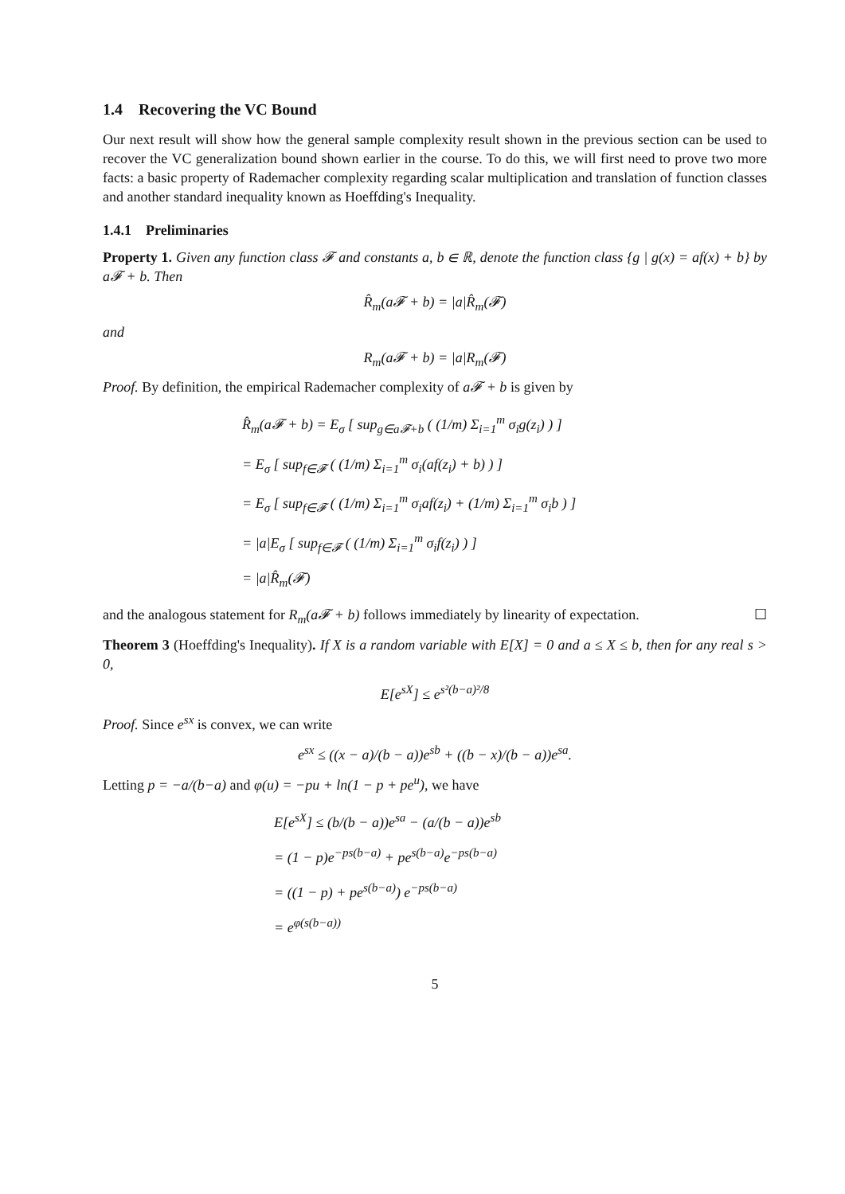1.4 Recovering the VC Bound
Our next result will show how the general sample complexity result shown in the previous section can be used to recover the VC generalization bound shown earlier in the course. To do this, we will first need to prove two more facts: a basic property of Rademacher complexity regarding scalar multiplication and translation of function classes and another standard inequality known as Hoeffding's Inequality.
1.4.1 Preliminaries
Property 1. Given any function class 𝓕 and constants a, b ∈ ℝ, denote the function class {g | g(x) = af(x) + b} by a𝓕 + b. Then
R̂<sub>m</sub>(a𝓕 + b) = |a|R̂<sub>m</sub>(𝓕)
and
R<sub>m</sub>(a𝓕 + b) = |a|R<sub>m</sub>(𝓕)
Proof. By definition, the empirical Rademacher complexity of a𝓕 + b is given by
R̂<sub>m</sub>(a𝓕 + b) = E<sub>σ</sub> [ sup<sub>g∈a𝓕+b</sub> ( (1/m) Σ<sub>i=1</sub><sup>m</sup> σ<sub>i</sub>g(z<sub>i</sub>) ) ]
= E<sub>σ</sub> [ sup<sub>f∈𝓕</sub> ( (1/m) Σ<sub>i=1</sub><sup>m</sup> σ<sub>i</sub>(af(z<sub>i</sub>) + b) ) ]
= E<sub>σ</sub> [ sup<sub>f∈𝓕</sub> ( (1/m) Σ<sub>i=1</sub><sup>m</sup> σ<sub>i</sub>af(z<sub>i</sub>) + (1/m) Σ<sub>i=1</sub><sup>m</sup> σ<sub>i</sub>b ) ]
= |a|E<sub>σ</sub> [ sup<sub>f∈𝓕</sub> ( (1/m) Σ<sub>i=1</sub><sup>m</sup> σ<sub>i</sub>f(z<sub>i</sub>) ) ]
= |a|R̂<sub>m</sub>(𝓕)
and the analogous statement for R<sub>m</sub>(a𝓕 + b) follows immediately by linearity of expectation. ☐
Theorem 3 (Hoeffding's Inequality). If X is a random variable with E[X] = 0 and a ≤ X ≤ b, then for any real s > 0,
E[e<sup>sX</sup>] ≤ e<sup>s²(b−a)²/8</sup>
Proof. Since e<sup>sx</sup> is convex, we can write
e<sup>sx</sup> ≤ ((x − a)/(b − a))e<sup>sb</sup> + ((b − x)/(b − a))e<sup>sa</sup>.
Letting p = −a/(b−a) and φ(u) = −pu + ln(1 − p + pe<sup>u</sup>), we have
E[e<sup>sX</sup>] ≤ (b/(b − a))e<sup>sa</sup> − (a/(b − a))e<sup>sb</sup>
= (1 − p)e<sup>−ps(b−a)</sup> + pe<sup>s(b−a)</sup>e<sup>−ps(b−a)</sup>
= ((1 − p) + pe<sup>s(b−a)</sup>) e<sup>−ps(b−a)</sup>
= e<sup>φ(s(b−a))</sup>
5